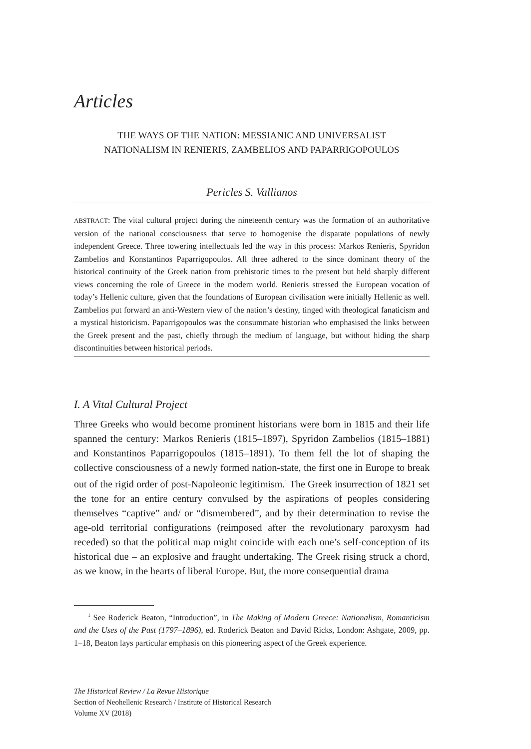Articles
THE WAYS OF THE NATION: MESSIANIC AND UNIVERSALIST
NATIONALISM IN RENIERIS, ZAMBELIOS AND PAPARRIGOPOULOS
Pericles S. Vallianos
ABSTRACT: The vital cultural project during the nineteenth century was the formation of an authoritative version of the national consciousness that serve to homogenise the disparate populations of newly independent Greece. Three towering intellectuals led the way in this process: Markos Renieris, Spyridon Zambelios and Konstantinos Paparrigopoulos. All three adhered to the since dominant theory of the historical continuity of the Greek nation from prehistoric times to the present but held sharply different views concerning the role of Greece in the modern world. Renieris stressed the European vocation of today’s Hellenic culture, given that the foundations of European civilisation were initially Hellenic as well. Zambelios put forward an anti-Western view of the nation’s destiny, tinged with theological fanaticism and a mystical historicism. Paparrigopoulos was the consummate historian who emphasised the links between the Greek present and the past, chiefly through the medium of language, but without hiding the sharp discontinuities between historical periods.
I. A Vital Cultural Project
Three Greeks who would become prominent historians were born in 1815 and their life spanned the century: Markos Renieris (1815–1897), Spyridon Zambelios (1815–1881) and Konstantinos Paparrigopoulos (1815–1891). To them fell the lot of shaping the collective consciousness of a newly formed nation-state, the first one in Europe to break out of the rigid order of post-Napoleonic legitimism.<sup>1</sup> The Greek insurrection of 1821 set the tone for an entire century convulsed by the aspirations of peoples considering themselves “captive” and/ or “dismembered”, and by their determination to revise the age-old territorial configurations (reimposed after the revolutionary paroxysm had receded) so that the political map might coincide with each one’s self-conception of its historical due – an explosive and fraught undertaking. The Greek rising struck a chord, as we know, in the hearts of liberal Europe. But, the more consequential drama
<sup>1</sup> See Roderick Beaton, “Introduction”, in The Making of Modern Greece: Nationalism, Romanticism and the Uses of the Past (1797–1896), ed. Roderick Beaton and David Ricks, London: Ashgate, 2009, pp. 1–18, Beaton lays particular emphasis on this pioneering aspect of the Greek experience.
The Historical Review / La Revue Historique
Section of Neohellenic Research / Institute of Historical Research
Volume XV (2018)